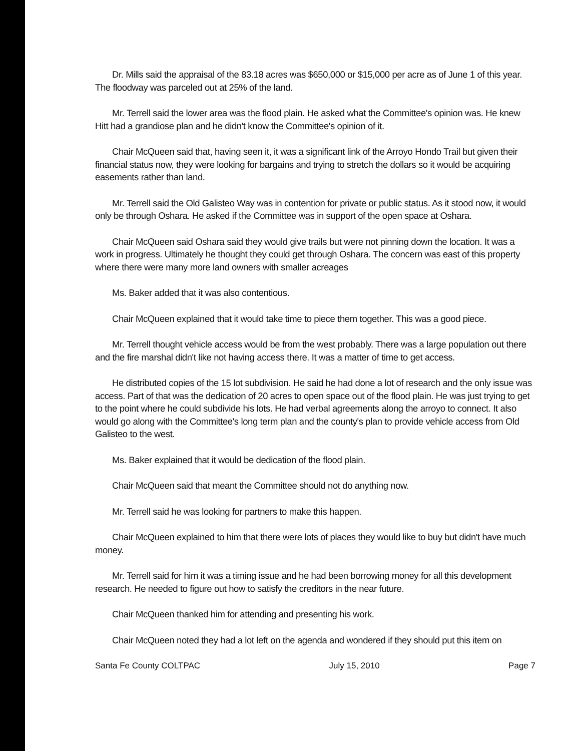Dr. Mills said the appraisal of the 83.18 acres was $650,000 or $15,000 per acre as of June 1 of this year. The floodway was parceled out at 25% of the land.
Mr. Terrell said the lower area was the flood plain. He asked what the Committee's opinion was. He knew Hitt had a grandiose plan and he didn't know the Committee's opinion of it.
Chair McQueen said that, having seen it, it was a significant link of the Arroyo Hondo Trail but given their financial status now, they were looking for bargains and trying to stretch the dollars so it would be acquiring easements rather than land.
Mr. Terrell said the Old Galisteo Way was in contention for private or public status. As it stood now, it would only be through Oshara. He asked if the Committee was in support of the open space at Oshara.
Chair McQueen said Oshara said they would give trails but were not pinning down the location. It was a work in progress. Ultimately he thought they could get through Oshara. The concern was east of this property where there were many more land owners with smaller acreages
Ms. Baker added that it was also contentious.
Chair McQueen explained that it would take time to piece them together. This was a good piece.
Mr. Terrell thought vehicle access would be from the west probably. There was a large population out there and the fire marshal didn't like not having access there. It was a matter of time to get access.
He distributed copies of the 15 lot subdivision. He said he had done a lot of research and the only issue was access. Part of that was the dedication of 20 acres to open space out of the flood plain. He was just trying to get to the point where he could subdivide his lots. He had verbal agreements along the arroyo to connect. It also would go along with the Committee's long term plan and the county's plan to provide vehicle access from Old Galisteo to the west.
Ms. Baker explained that it would be dedication of the flood plain.
Chair McQueen said that meant the Committee should not do anything now.
Mr. Terrell said he was looking for partners to make this happen.
Chair McQueen explained to him that there were lots of places they would like to buy but didn't have much money.
Mr. Terrell said for him it was a timing issue and he had been borrowing money for all this development research. He needed to figure out how to satisfy the creditors in the near future.
Chair McQueen thanked him for attending and presenting his work.
Chair McQueen noted they had a lot left on the agenda and wondered if they should put this item on
Santa Fe County COLTPAC July 15, 2010 Page 7